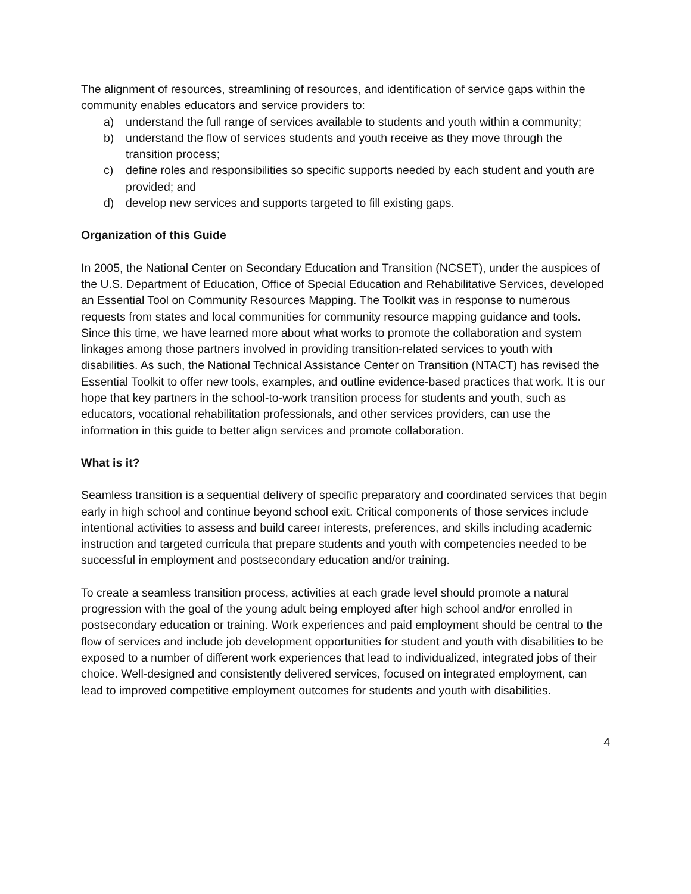The alignment of resources, streamlining of resources, and identification of service gaps within the community enables educators and service providers to:
a) understand the full range of services available to students and youth within a community;
b) understand the flow of services students and youth receive as they move through the transition process;
c) define roles and responsibilities so specific supports needed by each student and youth are provided; and
d) develop new services and supports targeted to fill existing gaps.
Organization of this Guide
In 2005, the National Center on Secondary Education and Transition (NCSET), under the auspices of the U.S. Department of Education, Office of Special Education and Rehabilitative Services, developed an Essential Tool on Community Resources Mapping. The Toolkit was in response to numerous requests from states and local communities for community resource mapping guidance and tools. Since this time, we have learned more about what works to promote the collaboration and system linkages among those partners involved in providing transition-related services to youth with disabilities. As such, the National Technical Assistance Center on Transition (NTACT) has revised the Essential Toolkit to offer new tools, examples, and outline evidence-based practices that work. It is our hope that key partners in the school-to-work transition process for students and youth, such as educators, vocational rehabilitation professionals, and other services providers, can use the information in this guide to better align services and promote collaboration.
What is it?
Seamless transition is a sequential delivery of specific preparatory and coordinated services that begin early in high school and continue beyond school exit. Critical components of those services include intentional activities to assess and build career interests, preferences, and skills including academic instruction and targeted curricula that prepare students and youth with competencies needed to be successful in employment and postsecondary education and/or training.
To create a seamless transition process, activities at each grade level should promote a natural progression with the goal of the young adult being employed after high school and/or enrolled in postsecondary education or training. Work experiences and paid employment should be central to the flow of services and include job development opportunities for student and youth with disabilities to be exposed to a number of different work experiences that lead to individualized, integrated jobs of their choice. Well-designed and consistently delivered services, focused on integrated employment, can lead to improved competitive employment outcomes for students and youth with disabilities.
4